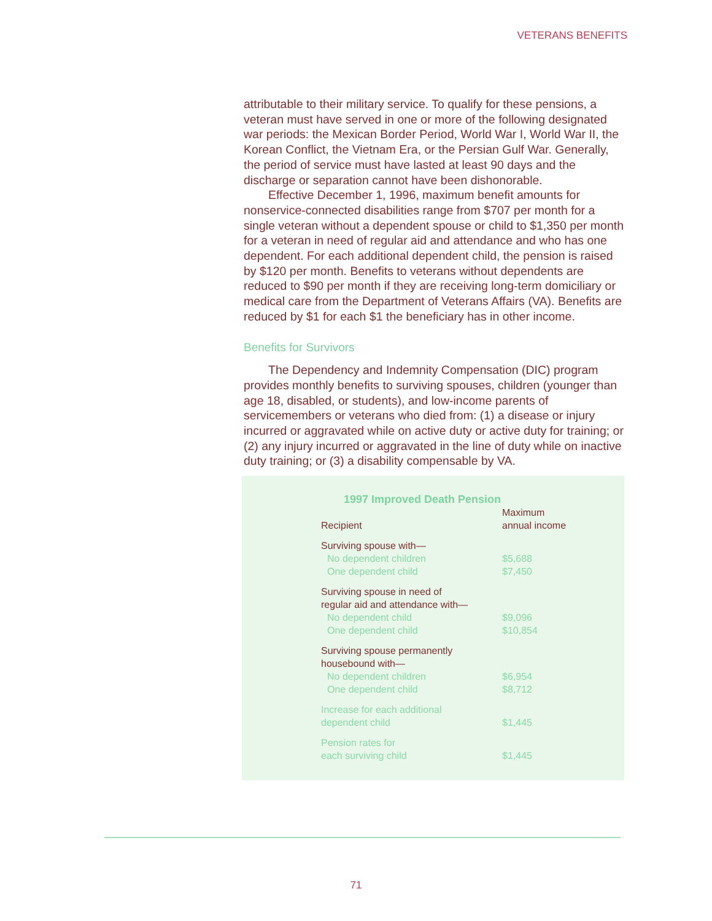VETERANS BENEFITS
attributable to their military service. To qualify for these pensions, a veteran must have served in one or more of the following designated war periods: the Mexican Border Period, World War I, World War II, the Korean Conflict, the Vietnam Era, or the Persian Gulf War. Generally, the period of service must have lasted at least 90 days and the discharge or separation cannot have been dishonorable.
Effective December 1, 1996, maximum benefit amounts for nonservice-connected disabilities range from $707 per month for a single veteran without a dependent spouse or child to $1,350 per month for a veteran in need of regular aid and attendance and who has one dependent. For each additional dependent child, the pension is raised by $120 per month. Benefits to veterans without dependents are reduced to $90 per month if they are receiving long-term domiciliary or medical care from the Department of Veterans Affairs (VA). Benefits are reduced by $1 for each $1 the beneficiary has in other income.
Benefits for Survivors
The Dependency and Indemnity Compensation (DIC) program provides monthly benefits to surviving spouses, children (younger than age 18, disabled, or students), and low-income parents of servicemembers or veterans who died from: (1) a disease or injury incurred or aggravated while on active duty or active duty for training; or (2) any injury incurred or aggravated in the line of duty while on inactive duty training; or (3) a disability compensable by VA.
1997 Improved Death Pension
| Recipient | Maximum annual income |
| --- | --- |
| Surviving spouse with— | |
| No dependent children | $5,688 |
| One dependent child | $7,450 |
| Surviving spouse in need of regular aid and attendance with— | |
| No dependent child | $9,096 |
| One dependent child | $10,854 |
| Surviving spouse permanently housebound with— | |
| No dependent children | $6,954 |
| One dependent child | $8,712 |
| Increase for each additional dependent child | $1,445 |
| Pension rates for each surviving child | $1,445 |
71